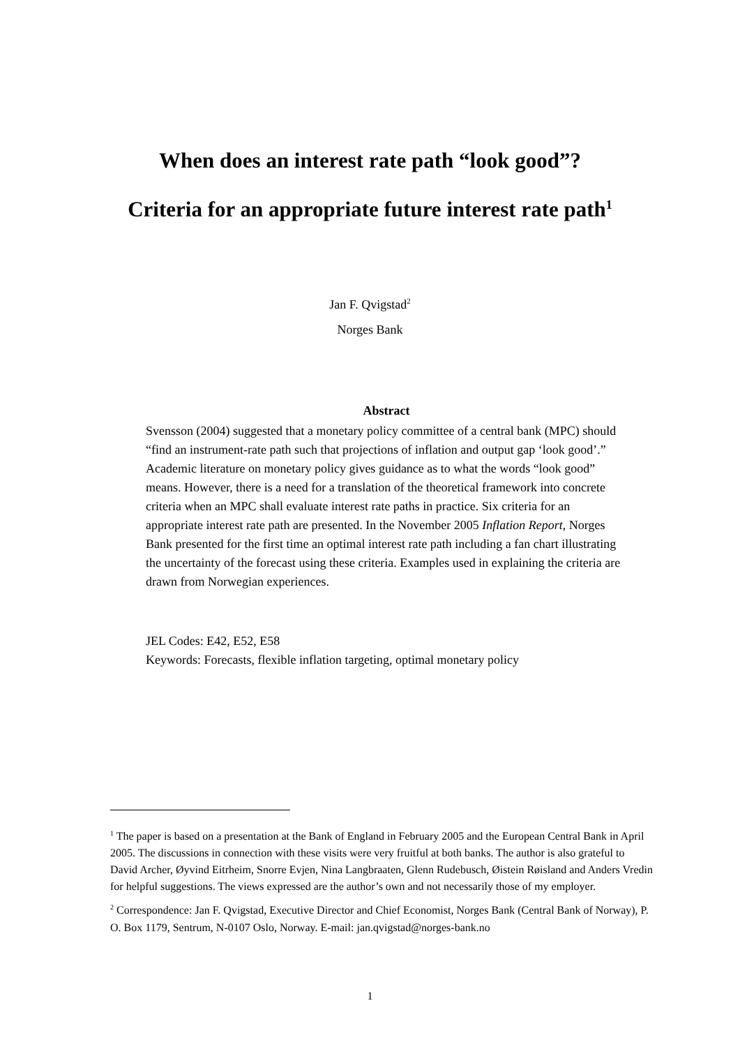When does an interest rate path “look good”?
Criteria for an appropriate future interest rate path<sup>1</sup>
Jan F. Qvigstad<sup>2</sup>
Norges Bank
Abstract
Svensson (2004) suggested that a monetary policy committee of a central bank (MPC) should “find an instrument-rate path such that projections of inflation and output gap ‘look good’.” Academic literature on monetary policy gives guidance as to what the words “look good” means. However, there is a need for a translation of the theoretical framework into concrete criteria when an MPC shall evaluate interest rate paths in practice. Six criteria for an appropriate interest rate path are presented. In the November 2005 Inflation Report, Norges Bank presented for the first time an optimal interest rate path including a fan chart illustrating the uncertainty of the forecast using these criteria. Examples used in explaining the criteria are drawn from Norwegian experiences.
JEL Codes: E42, E52, E58
Keywords: Forecasts, flexible inflation targeting, optimal monetary policy
<sup>1</sup> The paper is based on a presentation at the Bank of England in February 2005 and the European Central Bank in April 2005. The discussions in connection with these visits were very fruitful at both banks. The author is also grateful to David Archer, Øyvind Eitrheim, Snorre Evjen, Nina Langbraaten, Glenn Rudebusch, Øistein Røisland and Anders Vredin for helpful suggestions. The views expressed are the author’s own and not necessarily those of my employer.
<sup>2</sup> Correspondence: Jan F. Qvigstad, Executive Director and Chief Economist, Norges Bank (Central Bank of Norway), P. O. Box 1179, Sentrum, N-0107 Oslo, Norway. E-mail: jan.qvigstad@norges-bank.no
1